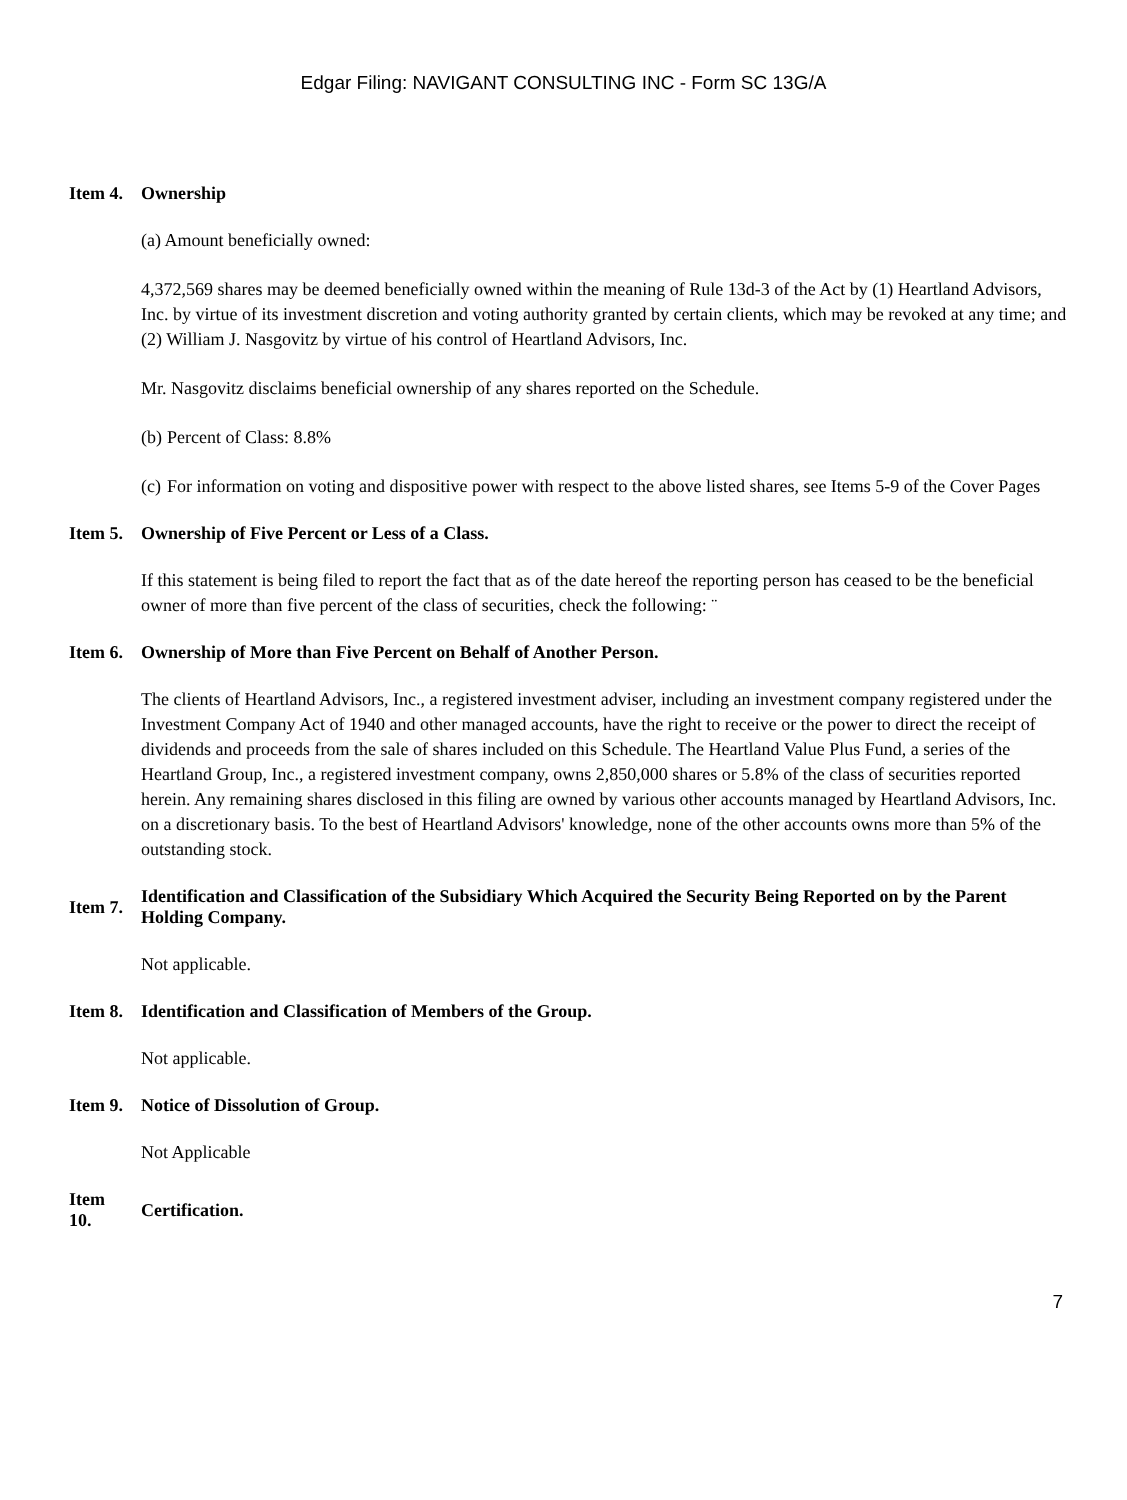Edgar Filing: NAVIGANT CONSULTING INC - Form SC 13G/A
Item 4. Ownership
(a) Amount beneficially owned:
4,372,569 shares may be deemed beneficially owned within the meaning of Rule 13d-3 of the Act by (1) Heartland Advisors, Inc. by virtue of its investment discretion and voting authority granted by certain clients, which may be revoked at any time; and (2) William J. Nasgovitz by virtue of his control of Heartland Advisors, Inc.
Mr. Nasgovitz disclaims beneficial ownership of any shares reported on the Schedule.
(b) Percent of Class: 8.8%
(c) For information on voting and dispositive power with respect to the above listed shares, see Items 5-9 of the Cover Pages
Item 5. Ownership of Five Percent or Less of a Class.
If this statement is being filed to report the fact that as of the date hereof the reporting person has ceased to be the beneficial owner of more than five percent of the class of securities, check the following: ¨
Item 6. Ownership of More than Five Percent on Behalf of Another Person.
The clients of Heartland Advisors, Inc., a registered investment adviser, including an investment company registered under the Investment Company Act of 1940 and other managed accounts, have the right to receive or the power to direct the receipt of dividends and proceeds from the sale of shares included on this Schedule. The Heartland Value Plus Fund, a series of the Heartland Group, Inc., a registered investment company, owns 2,850,000 shares or 5.8% of the class of securities reported herein. Any remaining shares disclosed in this filing are owned by various other accounts managed by Heartland Advisors, Inc. on a discretionary basis. To the best of Heartland Advisors' knowledge, none of the other accounts owns more than 5% of the outstanding stock.
Item 7. Identification and Classification of the Subsidiary Which Acquired the Security Being Reported on by the Parent Holding Company.
Not applicable.
Item 8. Identification and Classification of Members of the Group.
Not applicable.
Item 9. Notice of Dissolution of Group.
Not Applicable
Item
10. Certification.
7